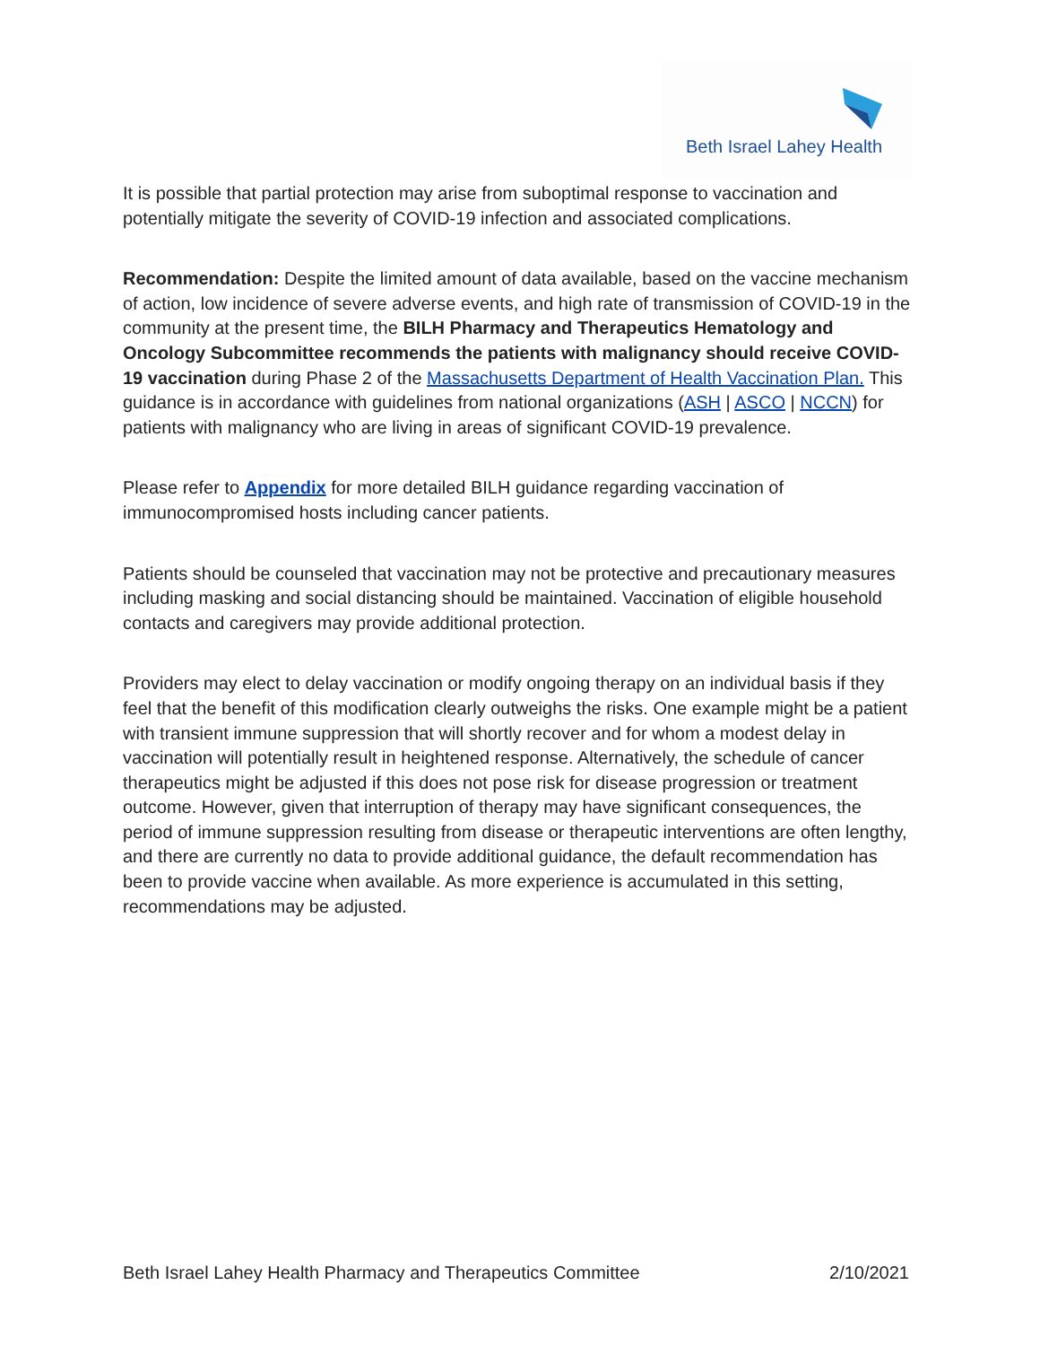Beth Israel Lahey Health
It is possible that partial protection may arise from suboptimal response to vaccination and potentially mitigate the severity of COVID-19 infection and associated complications.
Recommendation: Despite the limited amount of data available, based on the vaccine mechanism of action, low incidence of severe adverse events, and high rate of transmission of COVID-19 in the community at the present time, the BILH Pharmacy and Therapeutics Hematology and Oncology Subcommittee recommends the patients with malignancy should receive COVID-19 vaccination during Phase 2 of the Massachusetts Department of Health Vaccination Plan. This guidance is in accordance with guidelines from national organizations (ASH | ASCO | NCCN) for patients with malignancy who are living in areas of significant COVID-19 prevalence.
Please refer to Appendix for more detailed BILH guidance regarding vaccination of immunocompromised hosts including cancer patients.
Patients should be counseled that vaccination may not be protective and precautionary measures including masking and social distancing should be maintained. Vaccination of eligible household contacts and caregivers may provide additional protection.
Providers may elect to delay vaccination or modify ongoing therapy on an individual basis if they feel that the benefit of this modification clearly outweighs the risks. One example might be a patient with transient immune suppression that will shortly recover and for whom a modest delay in vaccination will potentially result in heightened response. Alternatively, the schedule of cancer therapeutics might be adjusted if this does not pose risk for disease progression or treatment outcome. However, given that interruption of therapy may have significant consequences, the period of immune suppression resulting from disease or therapeutic interventions are often lengthy, and there are currently no data to provide additional guidance, the default recommendation has been to provide vaccine when available. As more experience is accumulated in this setting, recommendations may be adjusted.
Beth Israel Lahey Health Pharmacy and Therapeutics Committee 2/10/2021